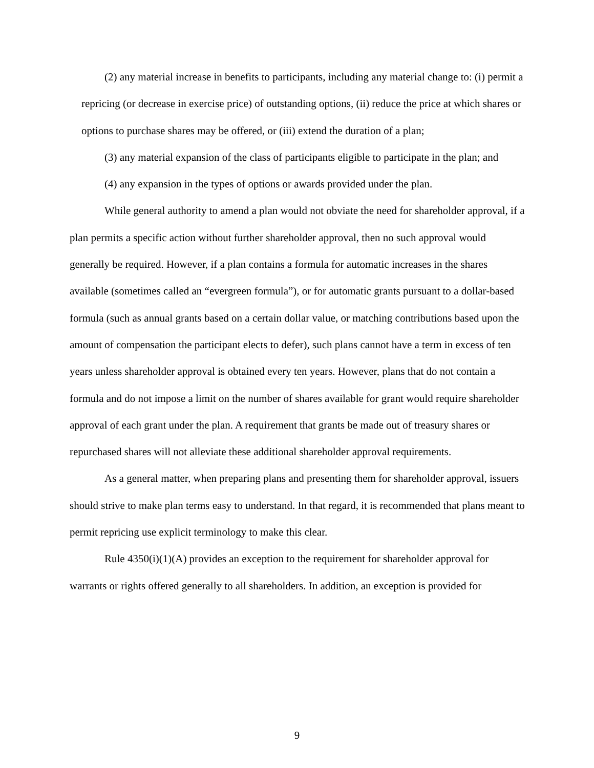(2) any material increase in benefits to participants, including any material change to: (i) permit a repricing (or decrease in exercise price) of outstanding options, (ii) reduce the price at which shares or options to purchase shares may be offered, or (iii) extend the duration of a plan;
(3) any material expansion of the class of participants eligible to participate in the plan; and
(4) any expansion in the types of options or awards provided under the plan.
While general authority to amend a plan would not obviate the need for shareholder approval, if a plan permits a specific action without further shareholder approval, then no such approval would generally be required. However, if a plan contains a formula for automatic increases in the shares available (sometimes called an “evergreen formula”), or for automatic grants pursuant to a dollar-based formula (such as annual grants based on a certain dollar value, or matching contributions based upon the amount of compensation the participant elects to defer), such plans cannot have a term in excess of ten years unless shareholder approval is obtained every ten years. However, plans that do not contain a formula and do not impose a limit on the number of shares available for grant would require shareholder approval of each grant under the plan. A requirement that grants be made out of treasury shares or repurchased shares will not alleviate these additional shareholder approval requirements.
As a general matter, when preparing plans and presenting them for shareholder approval, issuers should strive to make plan terms easy to understand. In that regard, it is recommended that plans meant to permit repricing use explicit terminology to make this clear.
Rule 4350(i)(1)(A) provides an exception to the requirement for shareholder approval for warrants or rights offered generally to all shareholders. In addition, an exception is provided for
9